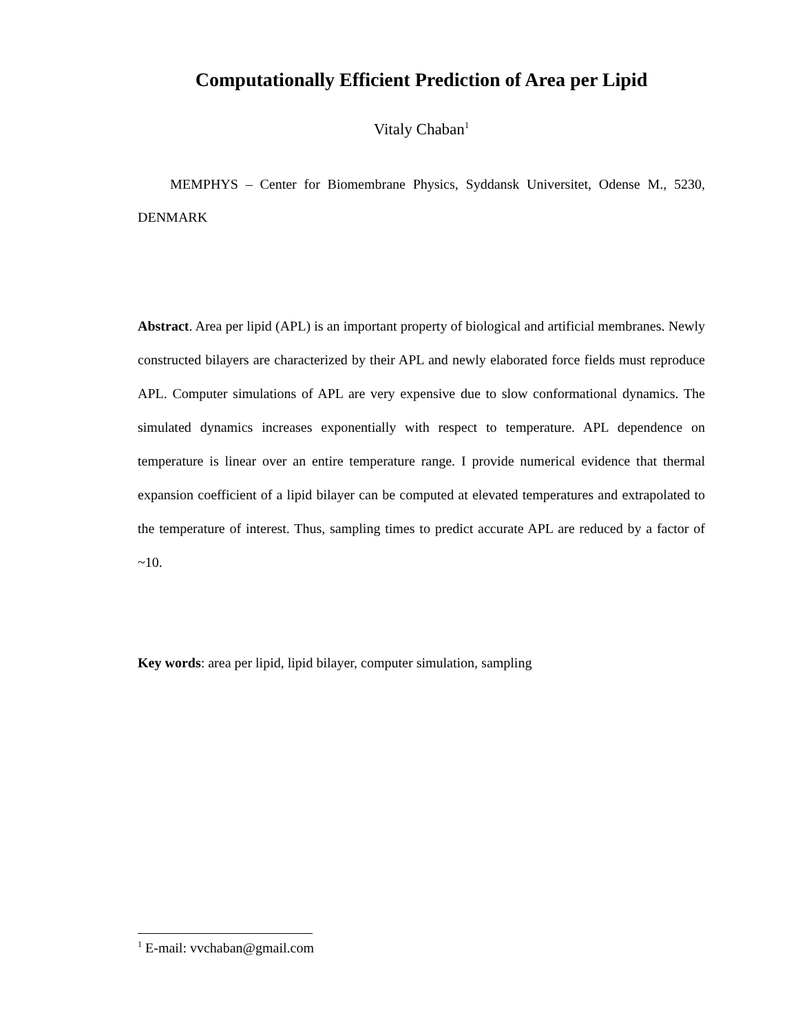Computationally Efficient Prediction of Area per Lipid
Vitaly Chaban<sup>1</sup>
MEMPHYS – Center for Biomembrane Physics, Syddansk Universitet, Odense M., 5230, DENMARK
Abstract. Area per lipid (APL) is an important property of biological and artificial membranes. Newly constructed bilayers are characterized by their APL and newly elaborated force fields must reproduce APL. Computer simulations of APL are very expensive due to slow conformational dynamics. The simulated dynamics increases exponentially with respect to temperature. APL dependence on temperature is linear over an entire temperature range. I provide numerical evidence that thermal expansion coefficient of a lipid bilayer can be computed at elevated temperatures and extrapolated to the temperature of interest. Thus, sampling times to predict accurate APL are reduced by a factor of ~10.
Key words: area per lipid, lipid bilayer, computer simulation, sampling
<sup>1</sup> E-mail: vvchaban@gmail.com